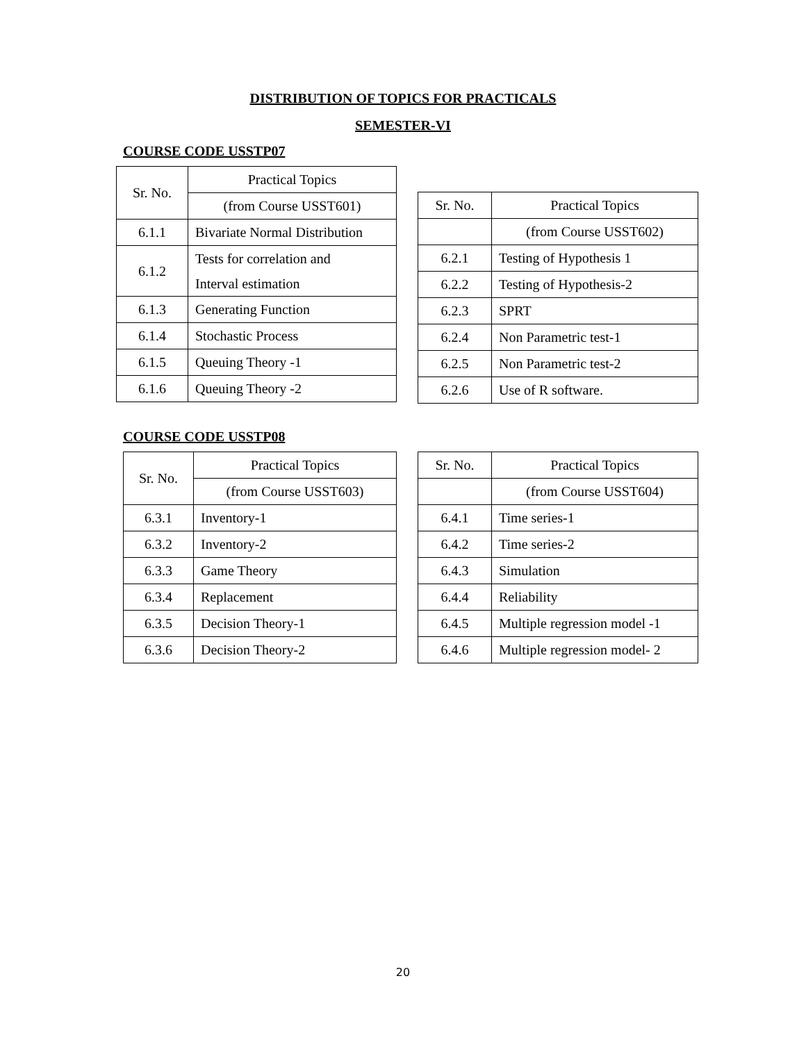DISTRIBUTION OF TOPICS FOR PRACTICALS
SEMESTER-VI
COURSE CODE USSTP07
| Sr. No. | Practical Topics |
| --- | --- |
| | (from Course USST601) |
| 6.1.1 | Bivariate Normal Distribution |
| 6.1.2 | Tests for correlation and Interval estimation |
| 6.1.3 | Generating Function |
| 6.1.4 | Stochastic Process |
| 6.1.5 | Queuing Theory -1 |
| 6.1.6 | Queuing Theory -2 |
| Sr. No. | Practical Topics |
| --- | --- |
| | (from Course USST602) |
| 6.2.1 | Testing of Hypothesis 1 |
| 6.2.2 | Testing of Hypothesis-2 |
| 6.2.3 | SPRT |
| 6.2.4 | Non Parametric test-1 |
| 6.2.5 | Non Parametric test-2 |
| 6.2.6 | Use of R software. |
COURSE CODE USSTP08
| Sr. No. | Practical Topics |
| --- | --- |
| | (from Course USST603) |
| 6.3.1 | Inventory-1 |
| 6.3.2 | Inventory-2 |
| 6.3.3 | Game Theory |
| 6.3.4 | Replacement |
| 6.3.5 | Decision Theory-1 |
| 6.3.6 | Decision Theory-2 |
| Sr. No. | Practical Topics |
| --- | --- |
| | (from Course USST604) |
| 6.4.1 | Time series-1 |
| 6.4.2 | Time series-2 |
| 6.4.3 | Simulation |
| 6.4.4 | Reliability |
| 6.4.5 | Multiple regression model -1 |
| 6.4.6 | Multiple regression model- 2 |
20